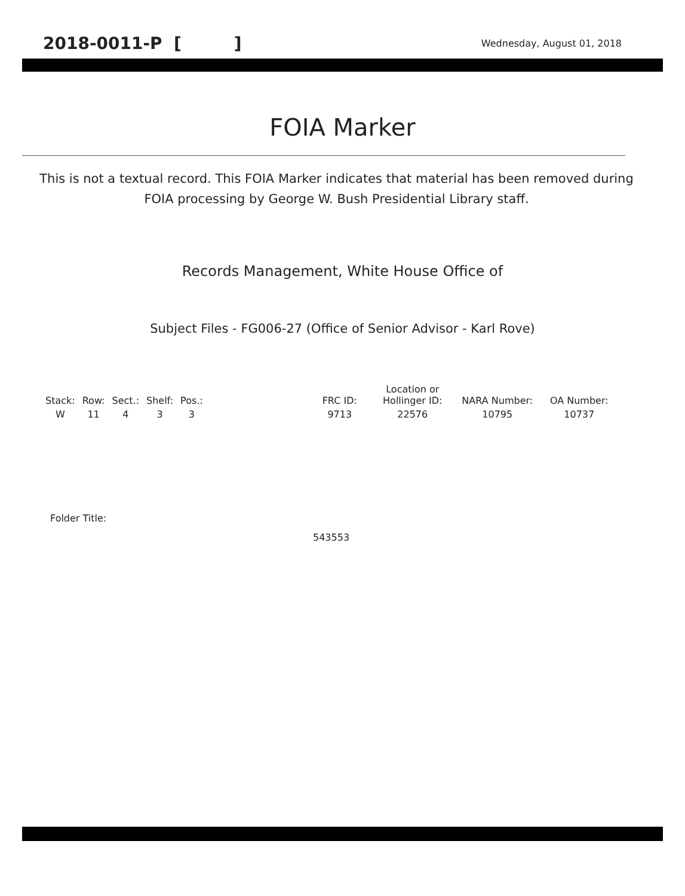2018-0011-P [ ] Wednesday, August 01, 2018
FOIA Marker
This is not a textual record. This FOIA Marker indicates that material has been removed during FOIA processing by George W. Bush Presidential Library staff.
Records Management, White House Office of
Subject Files - FG006-27 (Office of Senior Advisor - Karl Rove)
| Stack: | Row: | Sect.: | Shelf: | Pos.: | | FRC ID: | Location or Hollinger ID: | NARA Number: | OA Number: |
| --- | --- | --- | --- | --- | --- | --- | --- | --- | --- |
| W | 11 | 4 | 3 | 3 | | 9713 | 22576 | 10795 | 10737 |
Folder Title:
543553